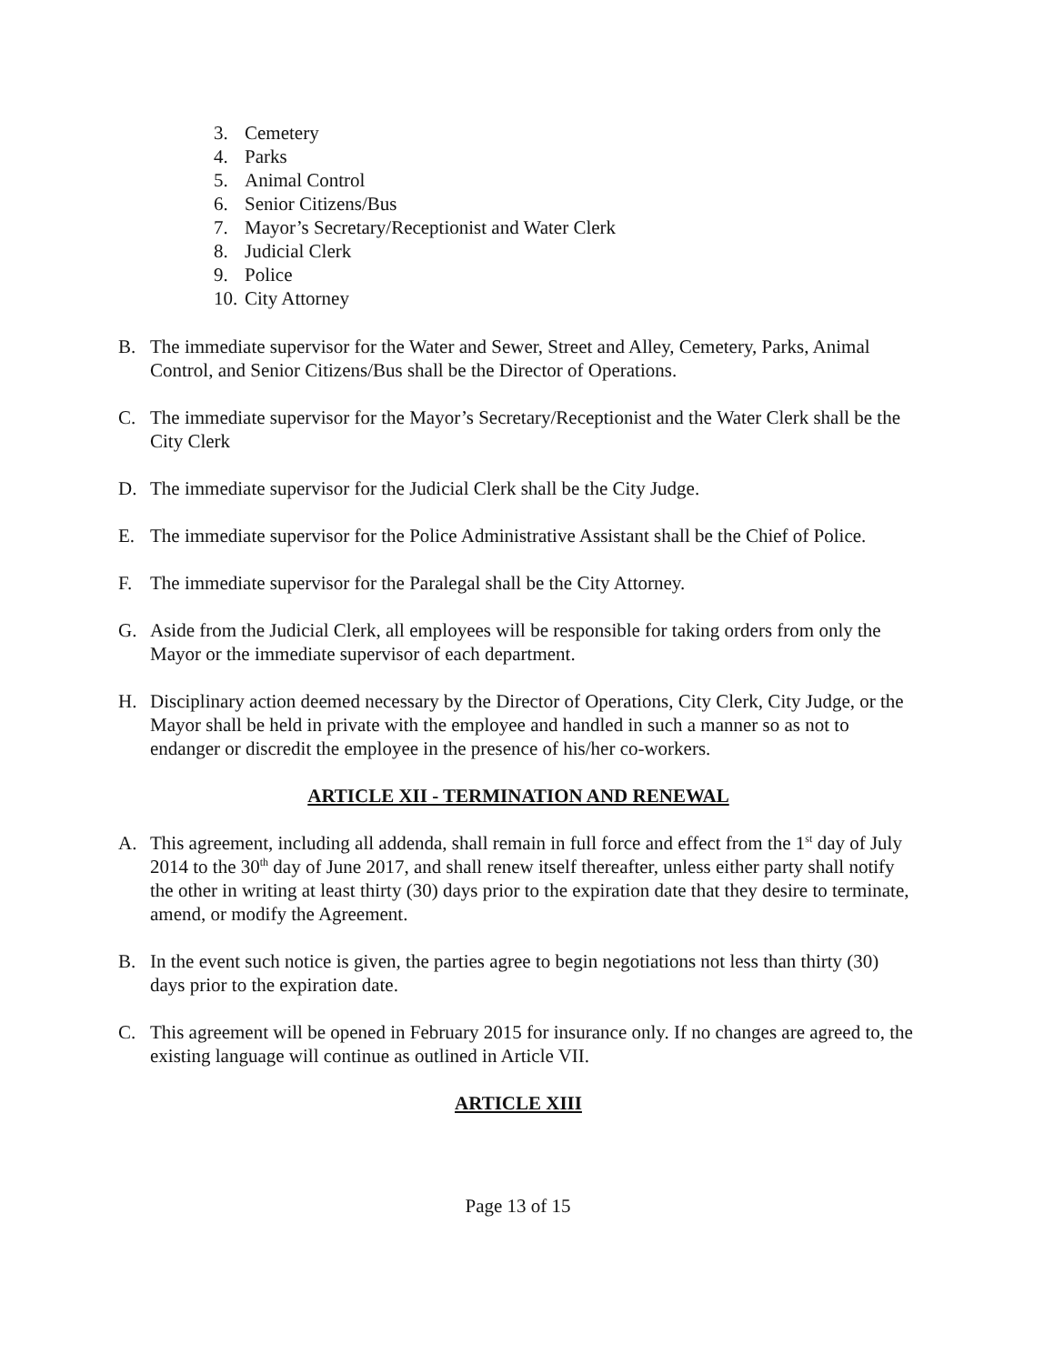3. Cemetery
4. Parks
5. Animal Control
6. Senior Citizens/Bus
7. Mayor’s Secretary/Receptionist and Water Clerk
8. Judicial Clerk
9. Police
10. City Attorney
B. The immediate supervisor for the Water and Sewer, Street and Alley, Cemetery, Parks, Animal Control, and Senior Citizens/Bus shall be the Director of Operations.
C. The immediate supervisor for the Mayor’s Secretary/Receptionist and the Water Clerk shall be the City Clerk
D. The immediate supervisor for the Judicial Clerk shall be the City Judge.
E. The immediate supervisor for the Police Administrative Assistant shall be the Chief of Police.
F. The immediate supervisor for the Paralegal shall be the City Attorney.
G. Aside from the Judicial Clerk, all employees will be responsible for taking orders from only the Mayor or the immediate supervisor of each department.
H. Disciplinary action deemed necessary by the Director of Operations, City Clerk, City Judge, or the Mayor shall be held in private with the employee and handled in such a manner so as not to endanger or discredit the employee in the presence of his/her co-workers.
ARTICLE XII - TERMINATION AND RENEWAL
A. This agreement, including all addenda, shall remain in full force and effect from the 1<sup>st</sup> day of July 2014 to the 30<sup>th</sup> day of June 2017, and shall renew itself thereafter, unless either party shall notify the other in writing at least thirty (30) days prior to the expiration date that they desire to terminate, amend, or modify the Agreement.
B. In the event such notice is given, the parties agree to begin negotiations not less than thirty (30) days prior to the expiration date.
C. This agreement will be opened in February 2015 for insurance only. If no changes are agreed to, the existing language will continue as outlined in Article VII.
ARTICLE XIII
Page 13 of 15